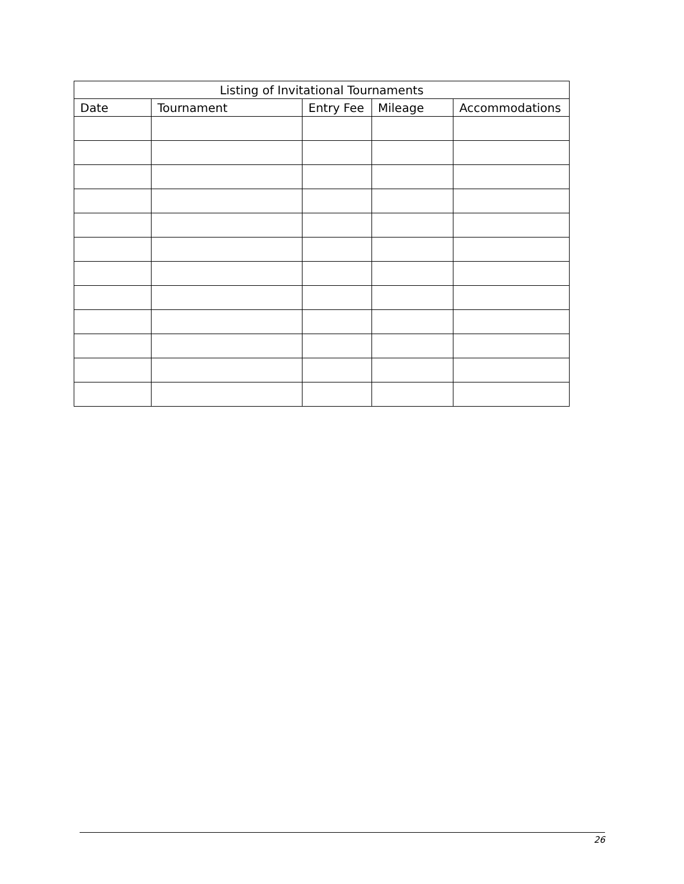| Listing of Invitational Tournaments | | | | |
| --- | --- | --- | --- | --- |
| Date | Tournament | Entry Fee | Mileage | Accommodations |
26